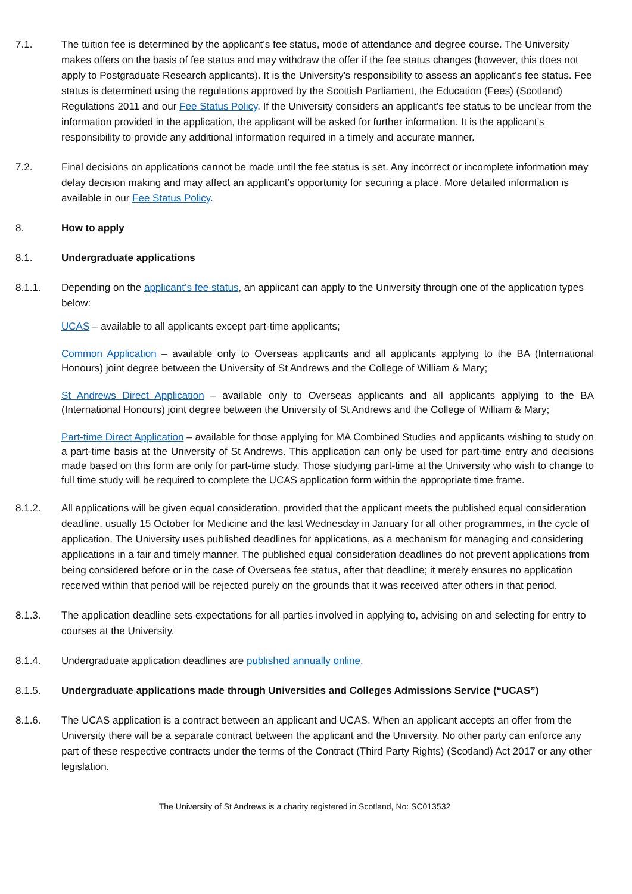7.1. The tuition fee is determined by the applicant’s fee status, mode of attendance and degree course. The University makes offers on the basis of fee status and may withdraw the offer if the fee status changes (however, this does not apply to Postgraduate Research applicants). It is the University’s responsibility to assess an applicant’s fee status. Fee status is determined using the regulations approved by the Scottish Parliament, the Education (Fees) (Scotland) Regulations 2011 and our Fee Status Policy. If the University considers an applicant’s fee status to be unclear from the information provided in the application, the applicant will be asked for further information. It is the applicant’s responsibility to provide any additional information required in a timely and accurate manner.
7.2. Final decisions on applications cannot be made until the fee status is set. Any incorrect or incomplete information may delay decision making and may affect an applicant’s opportunity for securing a place. More detailed information is available in our Fee Status Policy.
8. How to apply
8.1. Undergraduate applications
8.1.1. Depending on the applicant’s fee status, an applicant can apply to the University through one of the application types below:
UCAS – available to all applicants except part-time applicants;
Common Application – available only to Overseas applicants and all applicants applying to the BA (International Honours) joint degree between the University of St Andrews and the College of William & Mary;
St Andrews Direct Application – available only to Overseas applicants and all applicants applying to the BA (International Honours) joint degree between the University of St Andrews and the College of William & Mary;
Part-time Direct Application – available for those applying for MA Combined Studies and applicants wishing to study on a part-time basis at the University of St Andrews. This application can only be used for part-time entry and decisions made based on this form are only for part-time study. Those studying part-time at the University who wish to change to full time study will be required to complete the UCAS application form within the appropriate time frame.
8.1.2. All applications will be given equal consideration, provided that the applicant meets the published equal consideration deadline, usually 15 October for Medicine and the last Wednesday in January for all other programmes, in the cycle of application. The University uses published deadlines for applications, as a mechanism for managing and considering applications in a fair and timely manner. The published equal consideration deadlines do not prevent applications from being considered before or in the case of Overseas fee status, after that deadline; it merely ensures no application received within that period will be rejected purely on the grounds that it was received after others in that period.
8.1.3. The application deadline sets expectations for all parties involved in applying to, advising on and selecting for entry to courses at the University.
8.1.4. Undergraduate application deadlines are published annually online.
8.1.5. Undergraduate applications made through Universities and Colleges Admissions Service (“UCAS”)
8.1.6. The UCAS application is a contract between an applicant and UCAS. When an applicant accepts an offer from the University there will be a separate contract between the applicant and the University. No other party can enforce any part of these respective contracts under the terms of the Contract (Third Party Rights) (Scotland) Act 2017 or any other legislation.
The University of St Andrews is a charity registered in Scotland, No: SC013532